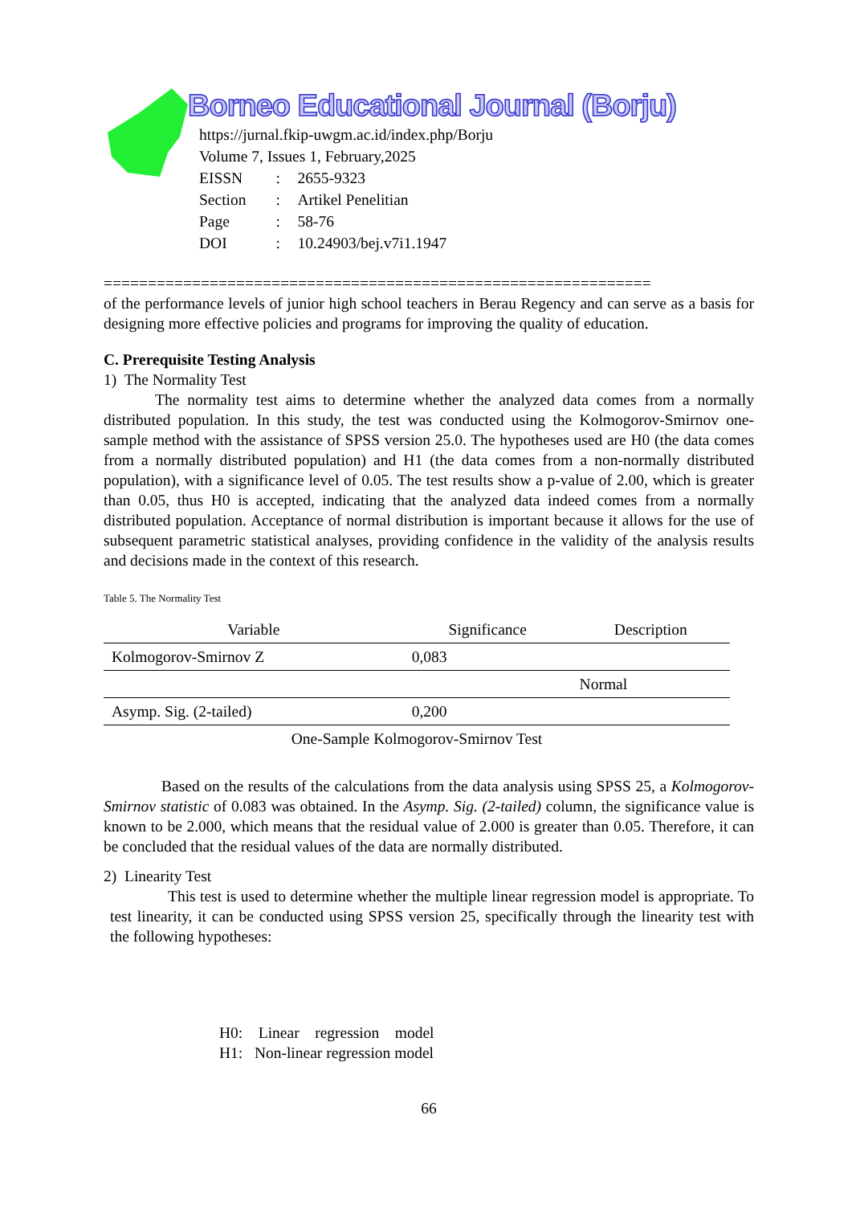Borneo Educational Journal (Borju)
| https://jurnal.fkip-uwgm.ac.id/index.php/Borju | | |
| Volume 7, Issues 1, February,2025 | | |
| EISSN | : | 2655-9323 |
| Section | : | Artikel Penelitian |
| Page | : | 58-76 |
| DOI | : | 10.24903/bej.v7i1.1947 |
==============================================================
of the performance levels of junior high school teachers in Berau Regency and can serve as a basis for designing more effective policies and programs for improving the quality of education.
C. Prerequisite Testing Analysis
1) The Normality Test
The normality test aims to determine whether the analyzed data comes from a normally distributed population. In this study, the test was conducted using the Kolmogorov-Smirnov one-sample method with the assistance of SPSS version 25.0. The hypotheses used are H0 (the data comes from a normally distributed population) and H1 (the data comes from a non-normally distributed population), with a significance level of 0.05. The test results show a p-value of 2.00, which is greater than 0.05, thus H0 is accepted, indicating that the analyzed data indeed comes from a normally distributed population. Acceptance of normal distribution is important because it allows for the use of subsequent parametric statistical analyses, providing confidence in the validity of the analysis results and decisions made in the context of this research.
Table 5. The Normality Test
| Variable | Significance | Description |
| --- | --- | --- |
| Kolmogorov-Smirnov Z | 0,083 | |
| | | Normal |
| Asymp. Sig. (2-tailed) | 0,200 | |
| One-Sample Kolmogorov-Smirnov Test | | |
Based on the results of the calculations from the data analysis using SPSS 25, a Kolmogorov-Smirnov statistic of 0.083 was obtained. In the Asymp. Sig. (2-tailed) column, the significance value is known to be 2.000, which means that the residual value of 2.000 is greater than 0.05. Therefore, it can be concluded that the residual values of the data are normally distributed.
2) Linearity Test
This test is used to determine whether the multiple linear regression model is appropriate. To test linearity, it can be conducted using SPSS version 25, specifically through the linearity test with the following hypotheses:
H0: Linear regression model
H1: Non-linear regression model
66